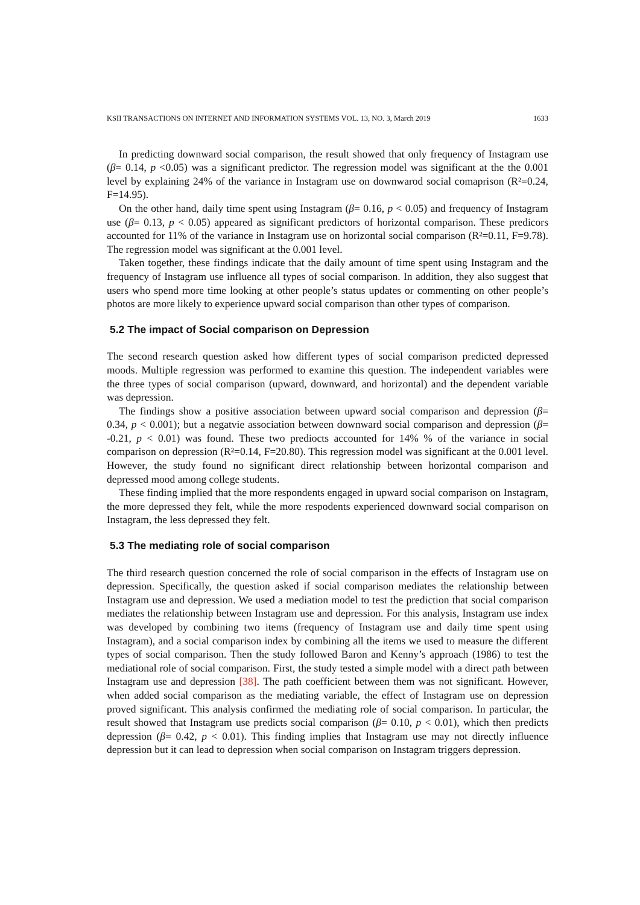KSII TRANSACTIONS ON INTERNET AND INFORMATION SYSTEMS VOL. 13, NO. 3, March 2019 1633
In predicting downward social comparison, the result showed that only frequency of Instagram use (β= 0.14, p <0.05) was a significant predictor. The regression model was significant at the the 0.001 level by explaining 24% of the variance in Instagram use on downwarod social comaprison (R²=0.24, F=14.95).
On the other hand, daily time spent using Instagram (β= 0.16, p < 0.05) and frequency of Instagram use (β= 0.13, p < 0.05) appeared as significant predictors of horizontal comparison. These predicors accounted for 11% of the variance in Instagram use on horizontal social comparison (R²=0.11, F=9.78). The regression model was significant at the 0.001 level.
Taken together, these findings indicate that the daily amount of time spent using Instagram and the frequency of Instagram use influence all types of social comparison. In addition, they also suggest that users who spend more time looking at other people’s status updates or commenting on other people’s photos are more likely to experience upward social comparison than other types of comparison.
5.2 The impact of Social comparison on Depression
The second research question asked how different types of social comparison predicted depressed moods. Multiple regression was performed to examine this question. The independent variables were the three types of social comparison (upward, downward, and horizontal) and the dependent variable was depression.
The findings show a positive association between upward social comparison and depression (β= 0.34, p < 0.001); but a negatvie association between downward social comparison and depression (β= -0.21, p < 0.01) was found. These two prediocts accounted for 14% % of the variance in social comparison on depression (R²=0.14, F=20.80). This regression model was significant at the 0.001 level. However, the study found no significant direct relationship between horizontal comparison and depressed mood among college students.
These finding implied that the more respondents engaged in upward social comparison on Instagram, the more depressed they felt, while the more respodents experienced downward social comparison on Instagram, the less depressed they felt.
5.3 The mediating role of social comparison
The third research question concerned the role of social comparison in the effects of Instagram use on depression. Specifically, the question asked if social comparison mediates the relationship between Instagram use and depression. We used a mediation model to test the prediction that social comparison mediates the relationship between Instagram use and depression. For this analysis, Instagram use index was developed by combining two items (frequency of Instagram use and daily time spent using Instagram), and a social comparison index by combining all the items we used to measure the different types of social comparison. Then the study followed Baron and Kenny’s approach (1986) to test the mediational role of social comparison. First, the study tested a simple model with a direct path between Instagram use and depression [38]. The path coefficient between them was not significant. However, when added social comparison as the mediating variable, the effect of Instagram use on depression proved significant. This analysis confirmed the mediating role of social comparison. In particular, the result showed that Instagram use predicts social comparison (β= 0.10, p < 0.01), which then predicts depression (β= 0.42, p < 0.01). This finding implies that Instagram use may not directly influence depression but it can lead to depression when social comparison on Instagram triggers depression.